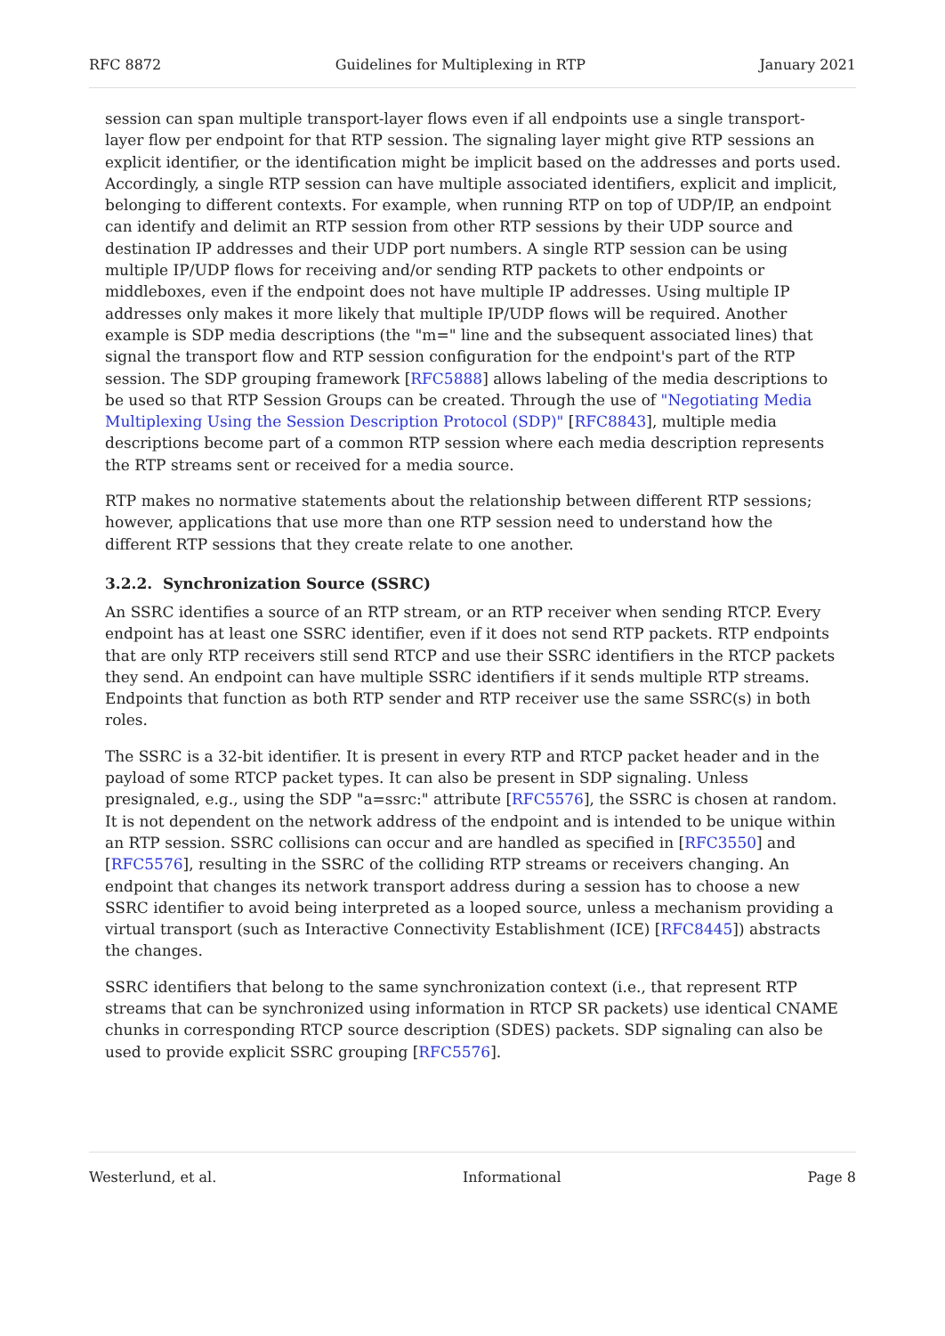RFC 8872 Guidelines for Multiplexing in RTP January 2021
session can span multiple transport-layer flows even if all endpoints use a single transport-layer flow per endpoint for that RTP session. The signaling layer might give RTP sessions an explicit identifier, or the identification might be implicit based on the addresses and ports used. Accordingly, a single RTP session can have multiple associated identifiers, explicit and implicit, belonging to different contexts. For example, when running RTP on top of UDP/IP, an endpoint can identify and delimit an RTP session from other RTP sessions by their UDP source and destination IP addresses and their UDP port numbers. A single RTP session can be using multiple IP/UDP flows for receiving and/or sending RTP packets to other endpoints or middleboxes, even if the endpoint does not have multiple IP addresses. Using multiple IP addresses only makes it more likely that multiple IP/UDP flows will be required. Another example is SDP media descriptions (the "m=" line and the subsequent associated lines) that signal the transport flow and RTP session configuration for the endpoint's part of the RTP session. The SDP grouping framework [RFC5888] allows labeling of the media descriptions to be used so that RTP Session Groups can be created. Through the use of "Negotiating Media Multiplexing Using the Session Description Protocol (SDP)" [RFC8843], multiple media descriptions become part of a common RTP session where each media description represents the RTP streams sent or received for a media source.
RTP makes no normative statements about the relationship between different RTP sessions; however, applications that use more than one RTP session need to understand how the different RTP sessions that they create relate to one another.
3.2.2. Synchronization Source (SSRC)
An SSRC identifies a source of an RTP stream, or an RTP receiver when sending RTCP. Every endpoint has at least one SSRC identifier, even if it does not send RTP packets. RTP endpoints that are only RTP receivers still send RTCP and use their SSRC identifiers in the RTCP packets they send. An endpoint can have multiple SSRC identifiers if it sends multiple RTP streams. Endpoints that function as both RTP sender and RTP receiver use the same SSRC(s) in both roles.
The SSRC is a 32-bit identifier. It is present in every RTP and RTCP packet header and in the payload of some RTCP packet types. It can also be present in SDP signaling. Unless presignaled, e.g., using the SDP "a=ssrc:" attribute [RFC5576], the SSRC is chosen at random. It is not dependent on the network address of the endpoint and is intended to be unique within an RTP session. SSRC collisions can occur and are handled as specified in [RFC3550] and [RFC5576], resulting in the SSRC of the colliding RTP streams or receivers changing. An endpoint that changes its network transport address during a session has to choose a new SSRC identifier to avoid being interpreted as a looped source, unless a mechanism providing a virtual transport (such as Interactive Connectivity Establishment (ICE) [RFC8445]) abstracts the changes.
SSRC identifiers that belong to the same synchronization context (i.e., that represent RTP streams that can be synchronized using information in RTCP SR packets) use identical CNAME chunks in corresponding RTCP source description (SDES) packets. SDP signaling can also be used to provide explicit SSRC grouping [RFC5576].
Westerlund, et al. Informational Page 8